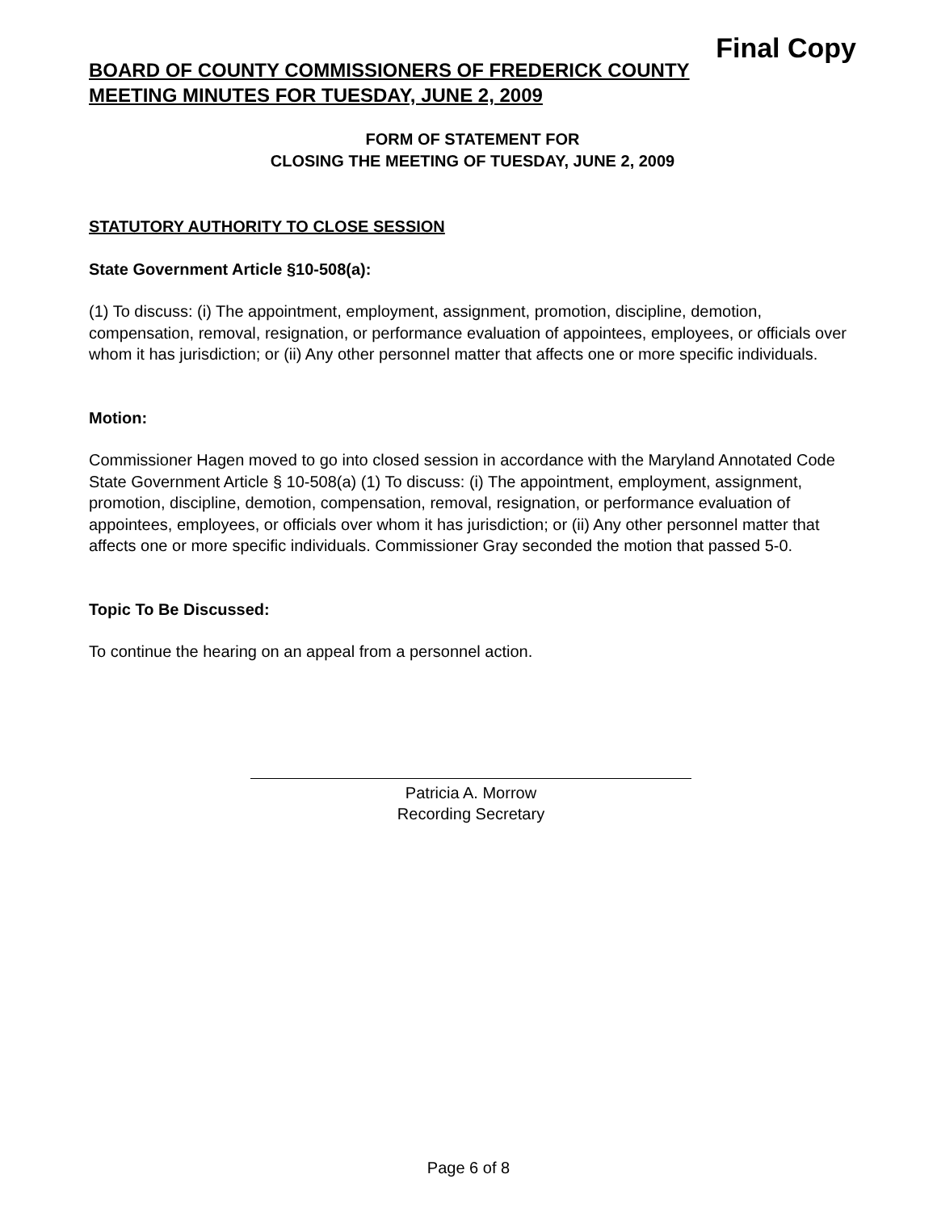Final Copy
BOARD OF COUNTY COMMISSIONERS OF FREDERICK COUNTY
MEETING MINUTES FOR TUESDAY, JUNE 2, 2009
FORM OF STATEMENT FOR
CLOSING THE MEETING OF TUESDAY, JUNE 2, 2009
STATUTORY AUTHORITY TO CLOSE SESSION
State Government Article §10-508(a):
(1) To discuss: (i) The appointment, employment, assignment, promotion, discipline, demotion, compensation, removal, resignation, or performance evaluation of appointees, employees, or officials over whom it has jurisdiction; or (ii) Any other personnel matter that affects one or more specific individuals.
Motion:
Commissioner Hagen moved to go into closed session in accordance with the Maryland Annotated Code State Government Article § 10-508(a) (1) To discuss: (i) The appointment, employment, assignment, promotion, discipline, demotion, compensation, removal, resignation, or performance evaluation of appointees, employees, or officials over whom it has jurisdiction; or (ii) Any other personnel matter that affects one or more specific individuals. Commissioner Gray seconded the motion that passed 5-0.
Topic To Be Discussed:
To continue the hearing on an appeal from a personnel action.
Patricia A. Morrow
Recording Secretary
Page 6 of 8